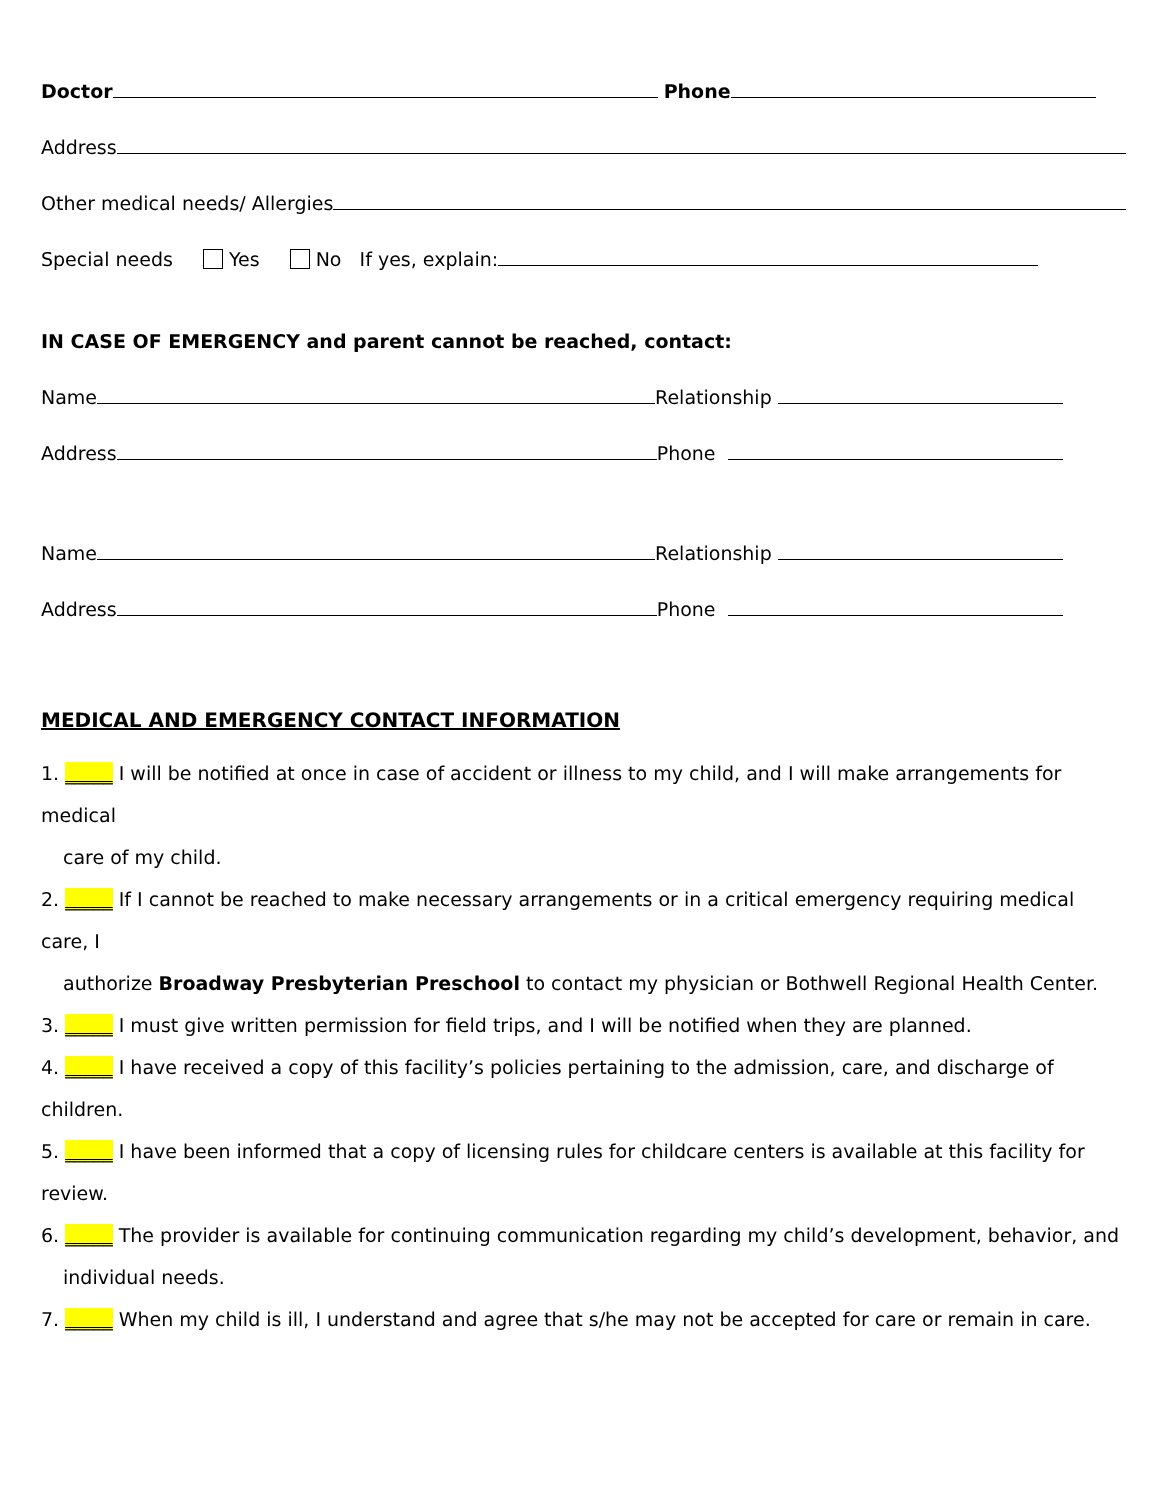Doctor Phone
Address
Other medical needs/ Allergies
Special needs Yes No If yes, explain:
IN CASE OF EMERGENCY and parent cannot be reached, contact:
Name Relationship
Address Phone
Name Relationship
Address Phone
MEDICAL AND EMERGENCY CONTACT INFORMATION
1. _____ I will be notified at once in case of accident or illness to my child, and I will make arrangements for medical
care of my child.
2. _____ If I cannot be reached to make necessary arrangements or in a critical emergency requiring medical care, I
authorize Broadway Presbyterian Preschool to contact my physician or Bothwell Regional Health Center.
3. _____ I must give written permission for field trips, and I will be notified when they are planned.
4. _____ I have received a copy of this facility’s policies pertaining to the admission, care, and discharge of children.
5. _____ I have been informed that a copy of licensing rules for childcare centers is available at this facility for review.
6. _____ The provider is available for continuing communication regarding my child’s development, behavior, and
individual needs.
7. _____ When my child is ill, I understand and agree that s/he may not be accepted for care or remain in care.